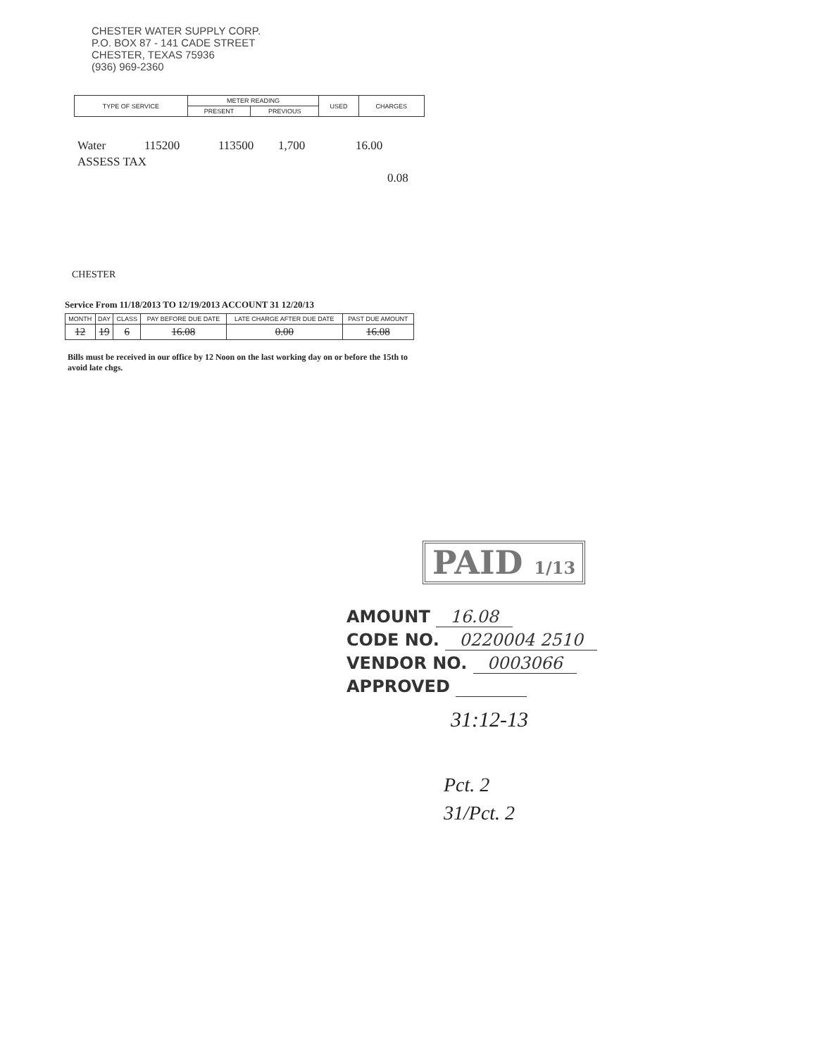CHESTER WATER SUPPLY CORP.
P.O. BOX 87 - 141 CADE STREET
CHESTER, TEXAS 75936
(936) 969-2360
| TYPE OF SERVICE | METER READING | | USED | CHARGES |
| --- | --- | --- | --- | --- |
| | PRESENT | PREVIOUS | | |
Water 115200 113500 1,700 16.00
ASSESS TAX
0.08
CHESTER
Service From 11/18/2013 TO 12/19/2013 ACCOUNT 31 12/20/13
| MONTH | DAY | CLASS | PAY BEFORE DUE DATE | LATE CHARGE AFTER DUE DATE | PAST DUE AMOUNT |
| --- | --- | --- | --- | --- | --- |
| 12 | 19 | 6 | 16.08 | 0.00 | 16.08 |
Bills must be received in our office by 12 Noon on the last working day on or before the 15th to avoid late chgs.
PAID 1/13
AMOUNT 16.08
CODE NO. 0220004 2510
VENDOR NO. 0003066
APPROVED
31:12-13
Pct. 2
31/Pct. 2